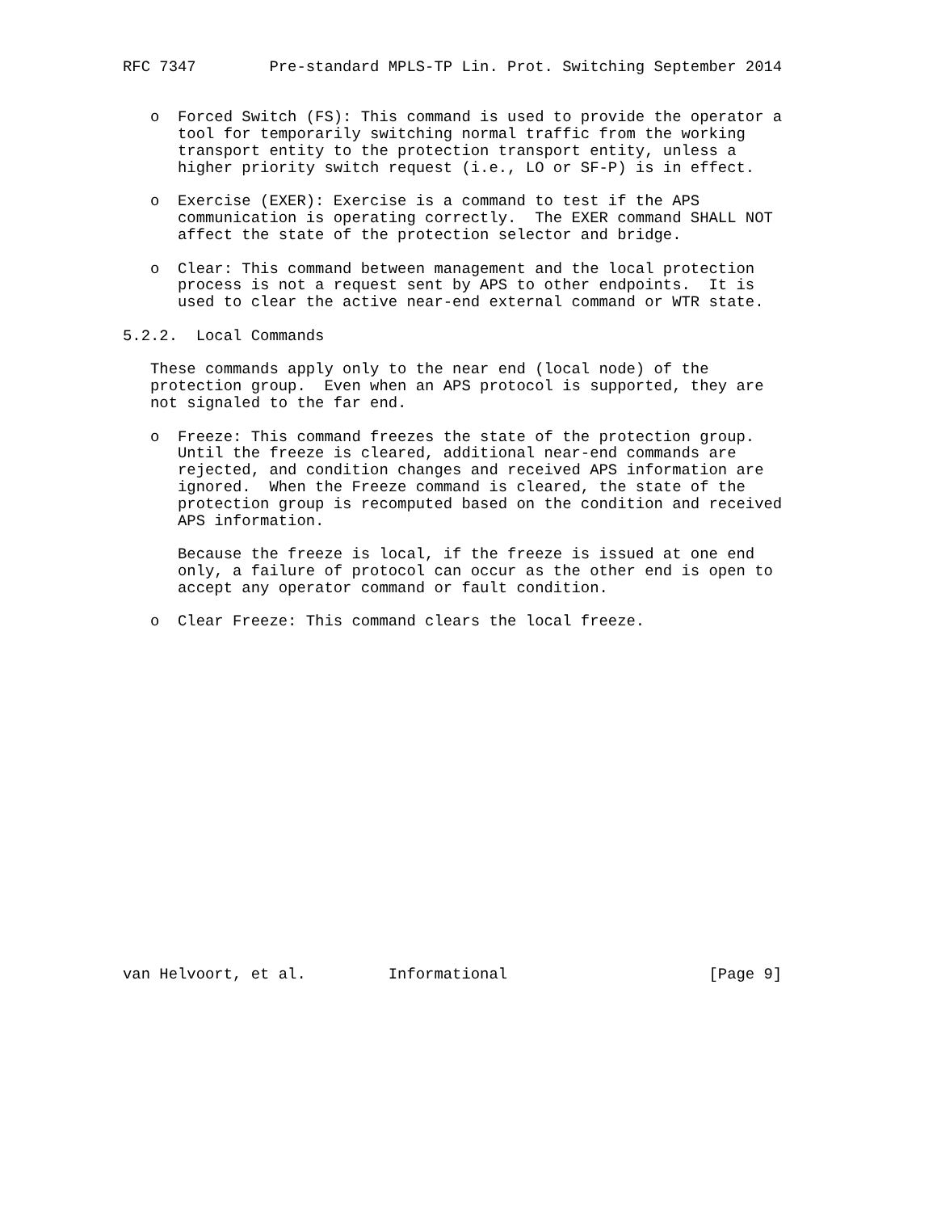RFC 7347        Pre-standard MPLS-TP Lin. Prot. Switching September 2014


   o  Forced Switch (FS): This command is used to provide the operator a
      tool for temporarily switching normal traffic from the working
      transport entity to the protection transport entity, unless a
      higher priority switch request (i.e., LO or SF-P) is in effect.

   o  Exercise (EXER): Exercise is a command to test if the APS
      communication is operating correctly.  The EXER command SHALL NOT
      affect the state of the protection selector and bridge.

   o  Clear: This command between management and the local protection
      process is not a request sent by APS to other endpoints.  It is
      used to clear the active near-end external command or WTR state.

5.2.2.  Local Commands

   These commands apply only to the near end (local node) of the
   protection group.  Even when an APS protocol is supported, they are
   not signaled to the far end.

   o  Freeze: This command freezes the state of the protection group.
      Until the freeze is cleared, additional near-end commands are
      rejected, and condition changes and received APS information are
      ignored.  When the Freeze command is cleared, the state of the
      protection group is recomputed based on the condition and received
      APS information.

      Because the freeze is local, if the freeze is issued at one end
      only, a failure of protocol can occur as the other end is open to
      accept any operator command or fault condition.

   o  Clear Freeze: This command clears the local freeze.




















van Helvoort, et al.         Informational                      [Page 9]